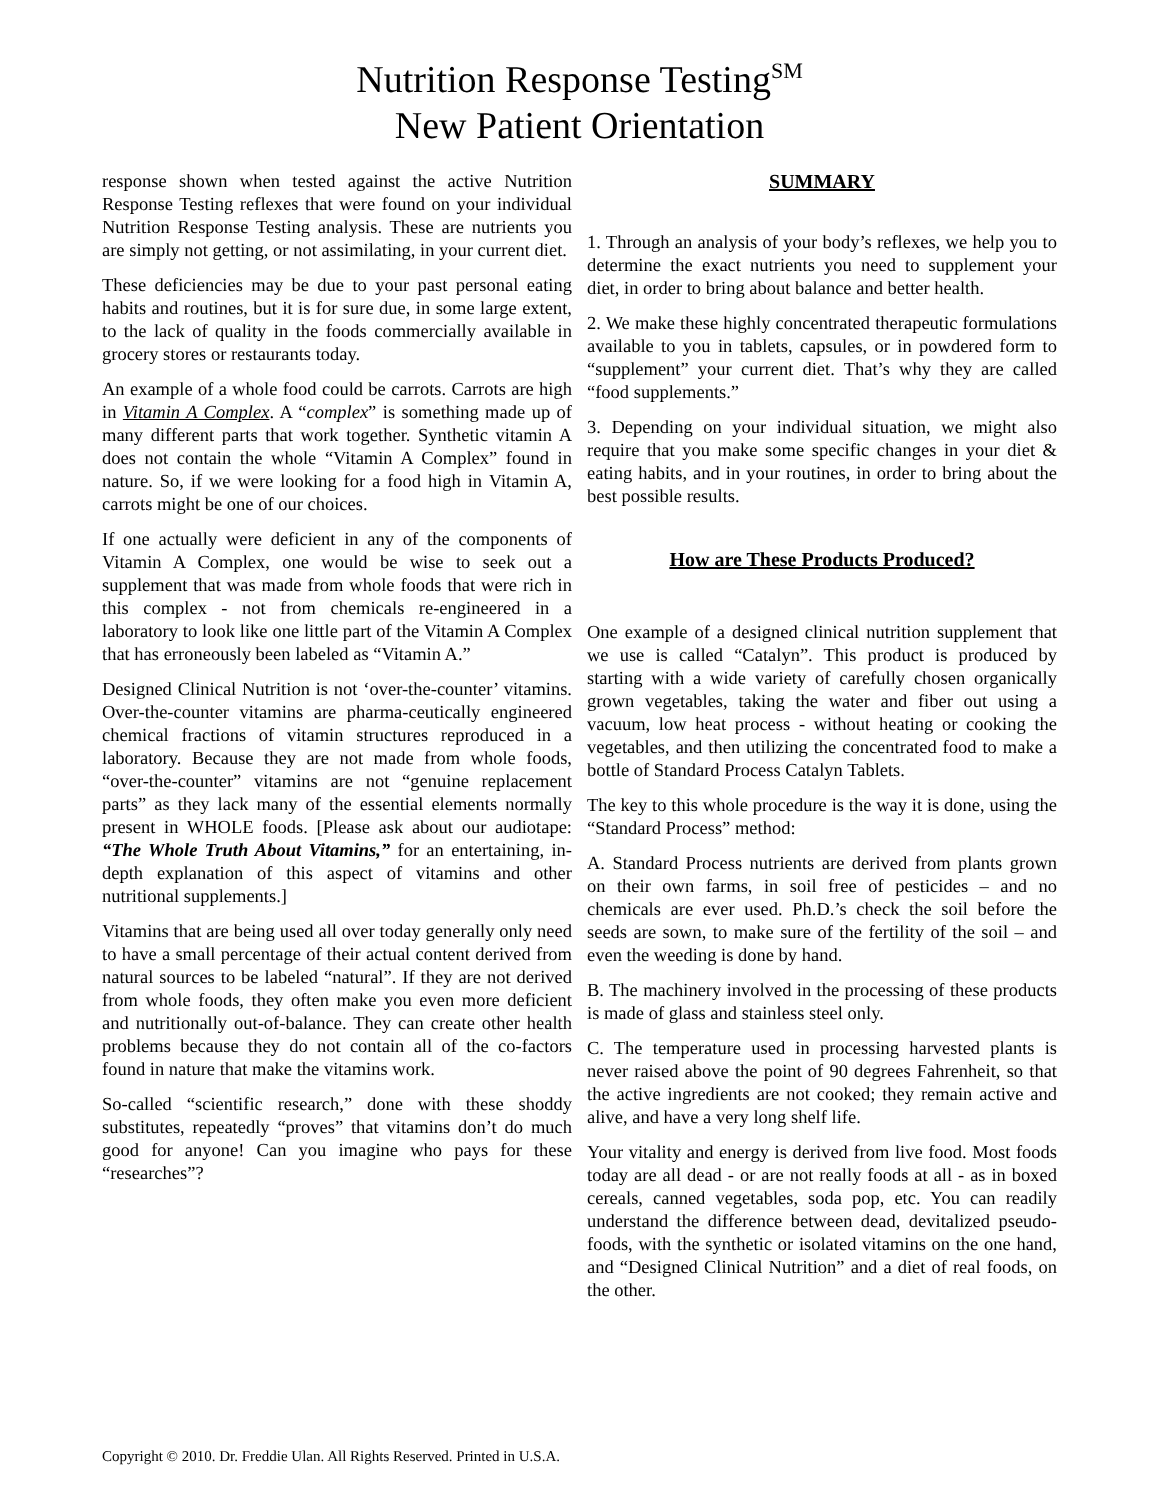Nutrition Response Testing<sup>SM</sup>
New Patient Orientation
response shown when tested against the active Nutrition Response Testing reflexes that were found on your individual Nutrition Response Testing analysis. These are nutrients you are simply not getting, or not assimilating, in your current diet.
These deficiencies may be due to your past personal eating habits and routines, but it is for sure due, in some large extent, to the lack of quality in the foods commercially available in grocery stores or restaurants today.
An example of a whole food could be carrots. Carrots are high in Vitamin A Complex. A “complex” is something made up of many different parts that work together. Synthetic vitamin A does not contain the whole “Vitamin A Complex” found in nature. So, if we were looking for a food high in Vitamin A, carrots might be one of our choices.
If one actually were deficient in any of the components of Vitamin A Complex, one would be wise to seek out a supplement that was made from whole foods that were rich in this complex - not from chemicals re-engineered in a laboratory to look like one little part of the Vitamin A Complex that has erroneously been labeled as “Vitamin A.”
Designed Clinical Nutrition is not ‘over-the-counter’ vitamins. Over-the-counter vitamins are pharma-ceutically engineered chemical fractions of vitamin structures reproduced in a laboratory. Because they are not made from whole foods, “over-the-counter” vitamins are not “genuine replacement parts” as they lack many of the essential elements normally present in WHOLE foods. [Please ask about our audiotape: “The Whole Truth About Vitamins,” for an entertaining, in-depth explanation of this aspect of vitamins and other nutritional supplements.]
Vitamins that are being used all over today generally only need to have a small percentage of their actual content derived from natural sources to be labeled “natural”. If they are not derived from whole foods, they often make you even more deficient and nutritionally out-of-balance. They can create other health problems because they do not contain all of the co-factors found in nature that make the vitamins work.
So-called “scientific research,” done with these shoddy substitutes, repeatedly “proves” that vitamins don’t do much good for anyone! Can you imagine who pays for these “researches”?
SUMMARY
1. Through an analysis of your body’s reflexes, we help you to determine the exact nutrients you need to supplement your diet, in order to bring about balance and better health.
2. We make these highly concentrated therapeutic formulations available to you in tablets, capsules, or in powdered form to “supplement” your current diet. That’s why they are called “food supplements.”
3. Depending on your individual situation, we might also require that you make some specific changes in your diet & eating habits, and in your routines, in order to bring about the best possible results.
How are These Products Produced?
One example of a designed clinical nutrition supplement that we use is called “Catalyn”. This product is produced by starting with a wide variety of carefully chosen organically grown vegetables, taking the water and fiber out using a vacuum, low heat process - without heating or cooking the vegetables, and then utilizing the concentrated food to make a bottle of Standard Process Catalyn Tablets.
The key to this whole procedure is the way it is done, using the “Standard Process” method:
A. Standard Process nutrients are derived from plants grown on their own farms, in soil free of pesticides – and no chemicals are ever used. Ph.D.’s check the soil before the seeds are sown, to make sure of the fertility of the soil – and even the weeding is done by hand.
B. The machinery involved in the processing of these products is made of glass and stainless steel only.
C. The temperature used in processing harvested plants is never raised above the point of 90 degrees Fahrenheit, so that the active ingredients are not cooked; they remain active and alive, and have a very long shelf life.
Your vitality and energy is derived from live food. Most foods today are all dead - or are not really foods at all - as in boxed cereals, canned vegetables, soda pop, etc. You can readily understand the difference between dead, devitalized pseudo-foods, with the synthetic or isolated vitamins on the one hand, and “Designed Clinical Nutrition” and a diet of real foods, on the other.
Copyright © 2010. Dr. Freddie Ulan. All Rights Reserved. Printed in U.S.A.